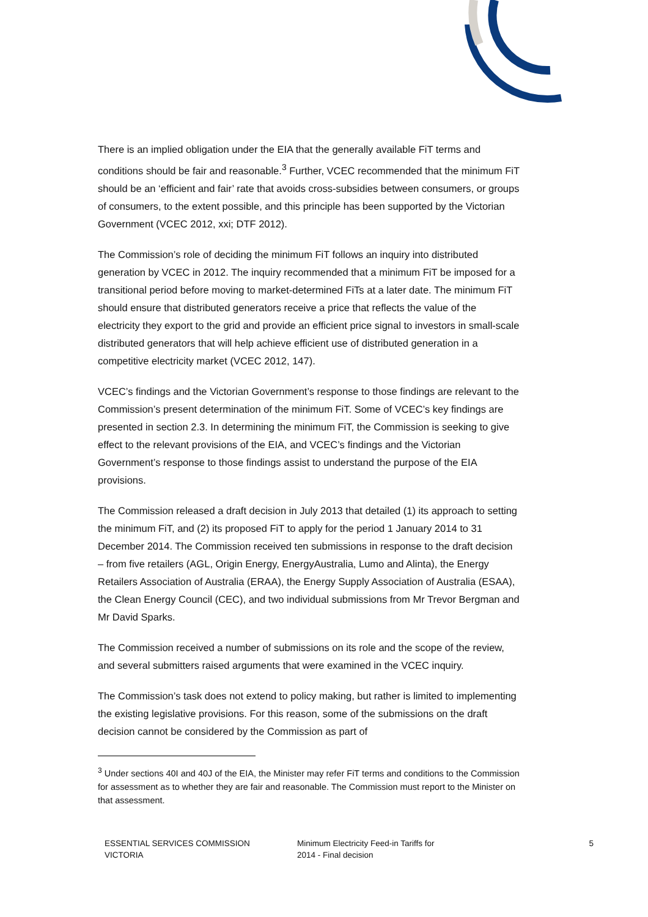There is an implied obligation under the EIA that the generally available FiT terms and conditions should be fair and reasonable.<sup>3</sup> Further, VCEC recommended that the minimum FiT should be an ‘efficient and fair’ rate that avoids cross-subsidies between consumers, or groups of consumers, to the extent possible, and this principle has been supported by the Victorian Government (VCEC 2012, xxi; DTF 2012).
The Commission’s role of deciding the minimum FiT follows an inquiry into distributed generation by VCEC in 2012. The inquiry recommended that a minimum FiT be imposed for a transitional period before moving to market-determined FiTs at a later date. The minimum FiT should ensure that distributed generators receive a price that reflects the value of the electricity they export to the grid and provide an efficient price signal to investors in small-scale distributed generators that will help achieve efficient use of distributed generation in a competitive electricity market (VCEC 2012, 147).
VCEC’s findings and the Victorian Government’s response to those findings are relevant to the Commission’s present determination of the minimum FiT. Some of VCEC’s key findings are presented in section 2.3. In determining the minimum FiT, the Commission is seeking to give effect to the relevant provisions of the EIA, and VCEC’s findings and the Victorian Government’s response to those findings assist to understand the purpose of the EIA provisions.
The Commission released a draft decision in July 2013 that detailed (1) its approach to setting the minimum FiT, and (2) its proposed FiT to apply for the period 1 January 2014 to 31 December 2014. The Commission received ten submissions in response to the draft decision – from five retailers (AGL, Origin Energy, EnergyAustralia, Lumo and Alinta), the Energy Retailers Association of Australia (ERAA), the Energy Supply Association of Australia (ESAA), the Clean Energy Council (CEC), and two individual submissions from Mr Trevor Bergman and Mr David Sparks.
The Commission received a number of submissions on its role and the scope of the review, and several submitters raised arguments that were examined in the VCEC inquiry.
The Commission’s task does not extend to policy making, but rather is limited to implementing the existing legislative provisions. For this reason, some of the submissions on the draft decision cannot be considered by the Commission as part of
<sup>3</sup> Under sections 40I and 40J of the EIA, the Minister may refer FiT terms and conditions to the Commission for assessment as to whether they are fair and reasonable. The Commission must report to the Minister on that assessment.
ESSENTIAL SERVICES COMMISSION
VICTORIA
Minimum Electricity Feed-in Tariffs for
2014 - Final decision
5